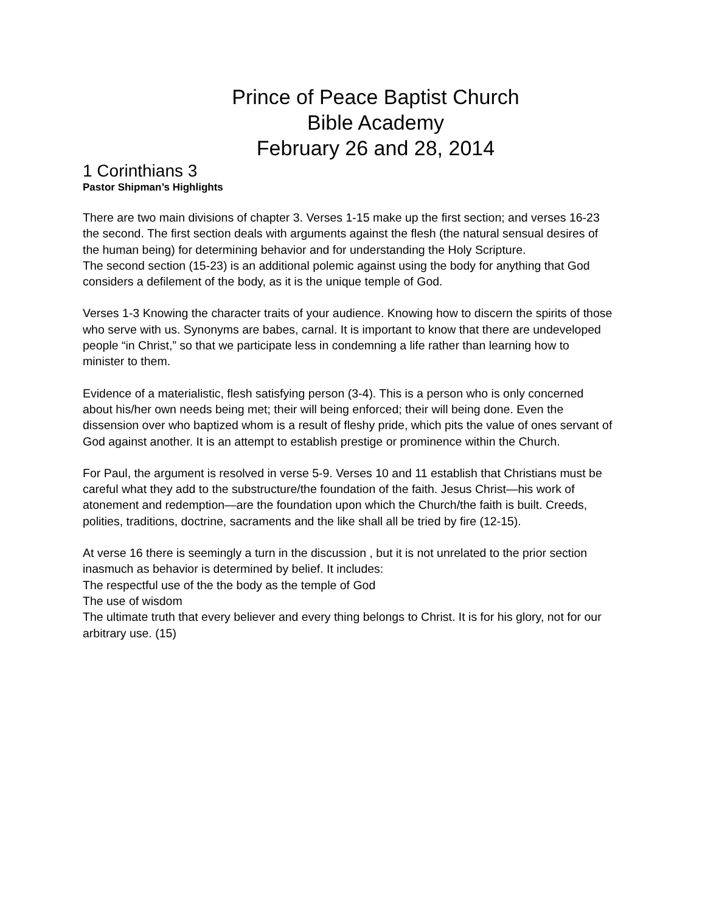Prince of Peace Baptist Church
Bible Academy
February 26 and 28, 2014
1 Corinthians 3
Pastor Shipman’s Highlights
There are two main divisions of chapter 3. Verses 1-15 make up the first section; and verses 16-23 the second. The first section deals with arguments against the flesh (the natural sensual desires of the human being) for determining behavior and for understanding the Holy Scripture.
The second section (15-23) is an additional polemic against using the body for anything that God considers a defilement of the body, as it is the unique temple of God.
Verses 1-3 Knowing the character traits of your audience. Knowing how to discern the spirits of those who serve with us. Synonyms are babes, carnal. It is important to know that there are undeveloped people “in Christ,” so that we participate less in condemning a life rather than learning how to minister to them.
Evidence of a materialistic, flesh satisfying person (3-4). This is a person who is only concerned about his/her own needs being met; their will being enforced; their will being done. Even the dissension over who baptized whom is a result of fleshy pride, which pits the value of ones servant of God against another. It is an attempt to establish prestige or prominence within the Church.
For Paul, the argument is resolved in verse 5-9. Verses 10 and 11 establish that Christians must be careful what they add to the substructure/the foundation of the faith. Jesus Christ—his work of atonement and redemption—are the foundation upon which the Church/the faith is built. Creeds, polities, traditions, doctrine, sacraments and the like shall all be tried by fire (12-15).
At verse 16 there is seemingly a turn in the discussion , but it is not unrelated to the prior section inasmuch as behavior is determined by belief. It includes:
The respectful use of the the body as the temple of God
The use of wisdom
The ultimate truth that every believer and every thing belongs to Christ. It is for his glory, not for our arbitrary use. (15)